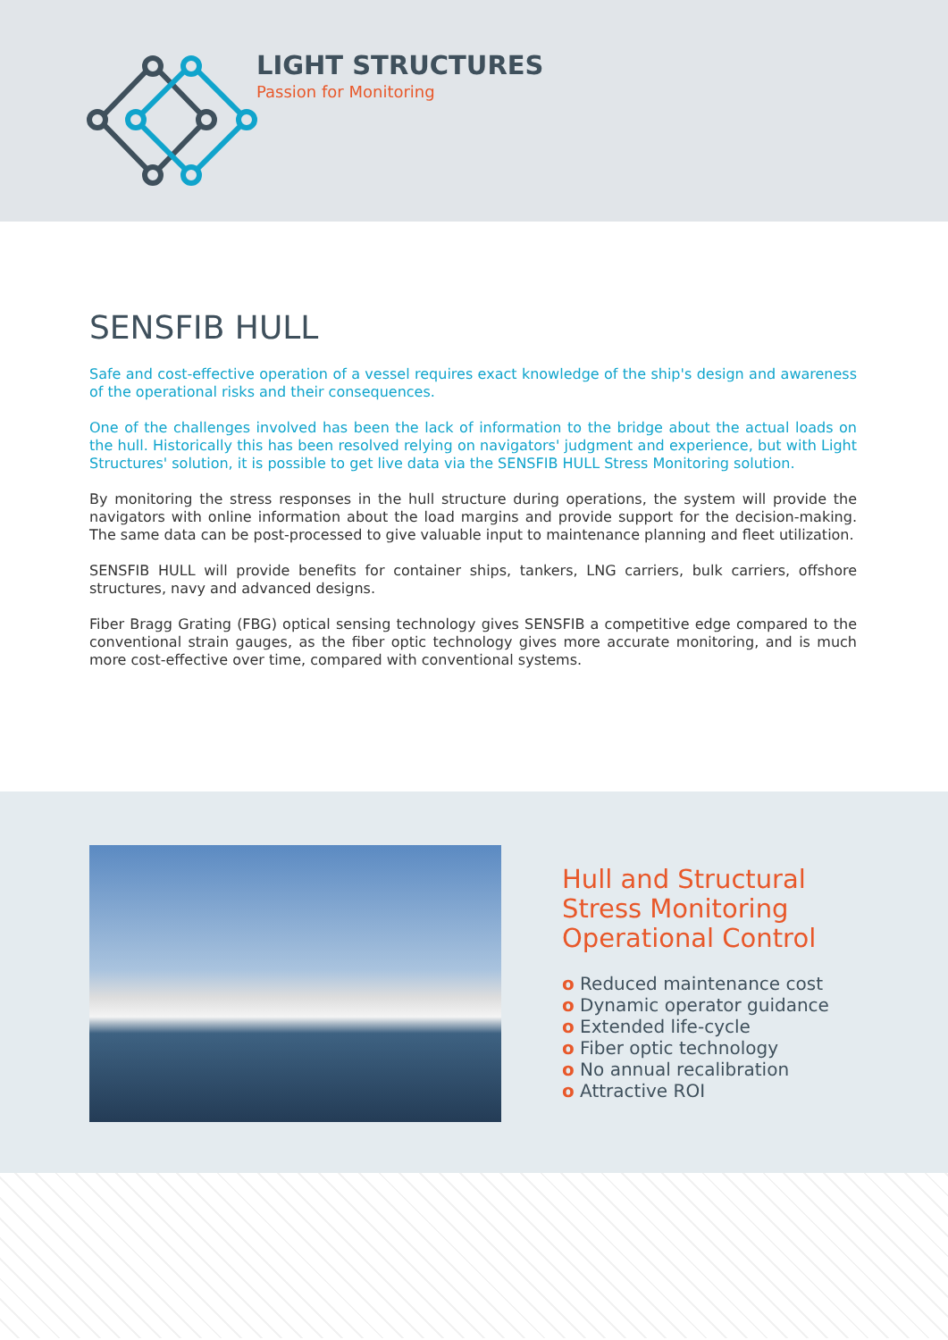LIGHT STRUCTURES
Passion for Monitoring
SENSFIB HULL
Safe and cost-effective operation of a vessel requires exact knowledge of the ship's design and awareness of the operational risks and their consequences.
One of the challenges involved has been the lack of information to the bridge about the actual loads on the hull. Historically this has been resolved relying on navigators' judgment and experience, but with Light Structures' solution, it is possible to get live data via the SENSFIB HULL Stress Monitoring solution.
By monitoring the stress responses in the hull structure during operations, the system will provide the navigators with online information about the load margins and provide support for the decision-making. The same data can be post-processed to give valuable input to maintenance planning and fleet utilization.
SENSFIB HULL will provide benefits for container ships, tankers, LNG carriers, bulk carriers, offshore structures, navy and advanced designs.
Fiber Bragg Grating (FBG) optical sensing technology gives SENSFIB a competitive edge compared to the conventional strain gauges, as the fiber optic technology gives more accurate monitoring, and is much more cost-effective over time, compared with conventional systems.
Hull and Structural
Stress Monitoring
Operational Control
o Reduced maintenance cost
o Dynamic operator guidance
o Extended life-cycle
o Fiber optic technology
o No annual recalibration
o Attractive ROI